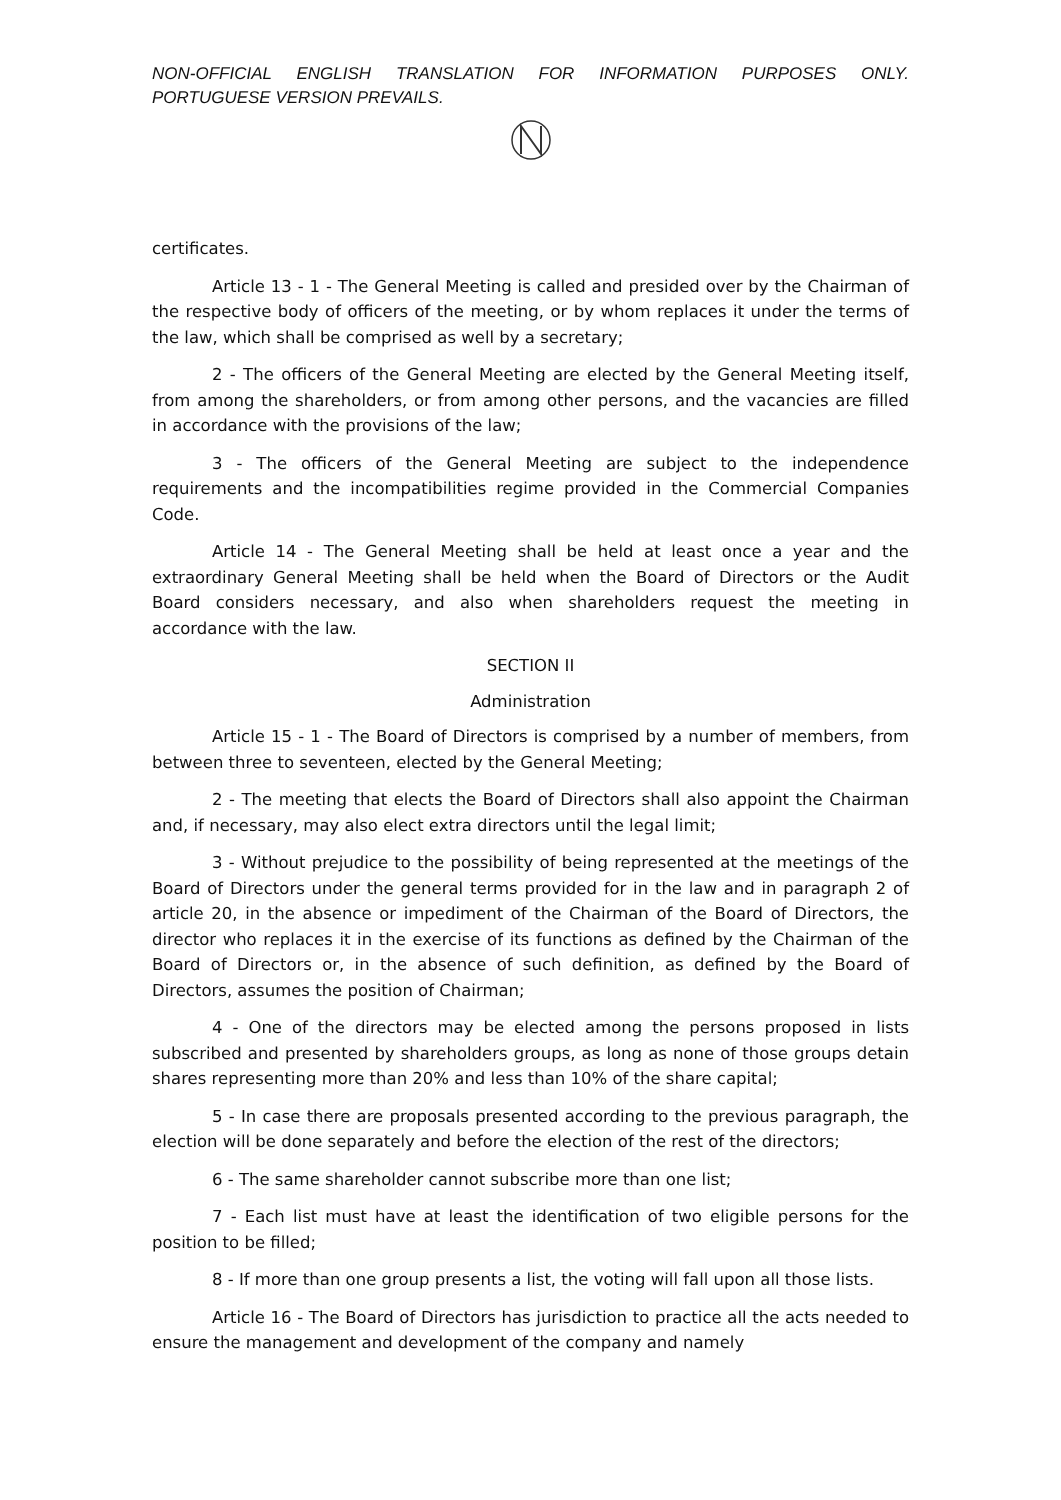NON-OFFICIAL ENGLISH TRANSLATION FOR INFORMATION PURPOSES ONLY. PORTUGUESE VERSION PREVAILS.
certificates.
Article 13 - 1 - The General Meeting is called and presided over by the Chairman of the respective body of officers of the meeting, or by whom replaces it under the terms of the law, which shall be comprised as well by a secretary;
2 - The officers of the General Meeting are elected by the General Meeting itself, from among the shareholders, or from among other persons, and the vacancies are filled in accordance with the provisions of the law;
3 - The officers of the General Meeting are subject to the independence requirements and the incompatibilities regime provided in the Commercial Companies Code.
Article 14 - The General Meeting shall be held at least once a year and the extraordinary General Meeting shall be held when the Board of Directors or the Audit Board considers necessary, and also when shareholders request the meeting in accordance with the law.
SECTION II
Administration
Article 15 - 1 - The Board of Directors is comprised by a number of members, from between three to seventeen, elected by the General Meeting;
2 - The meeting that elects the Board of Directors shall also appoint the Chairman and, if necessary, may also elect extra directors until the legal limit;
3 - Without prejudice to the possibility of being represented at the meetings of the Board of Directors under the general terms provided for in the law and in paragraph 2 of article 20, in the absence or impediment of the Chairman of the Board of Directors, the director who replaces it in the exercise of its functions as defined by the Chairman of the Board of Directors or, in the absence of such definition, as defined by the Board of Directors, assumes the position of Chairman;
4 - One of the directors may be elected among the persons proposed in lists subscribed and presented by shareholders groups, as long as none of those groups detain shares representing more than 20% and less than 10% of the share capital;
5 - In case there are proposals presented according to the previous paragraph, the election will be done separately and before the election of the rest of the directors;
6 - The same shareholder cannot subscribe more than one list;
7 - Each list must have at least the identification of two eligible persons for the position to be filled;
8 - If more than one group presents a list, the voting will fall upon all those lists.
Article 16 - The Board of Directors has jurisdiction to practice all the acts needed to ensure the management and development of the company and namely